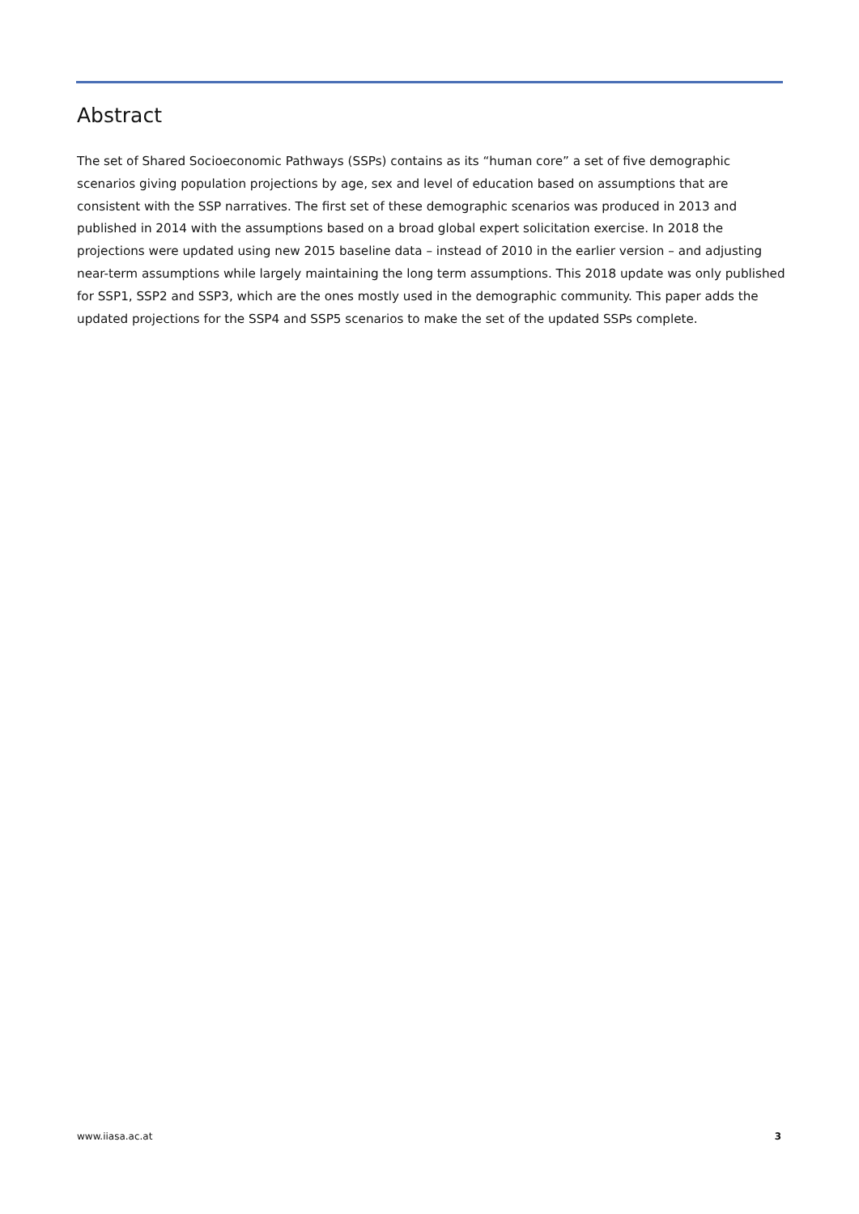Abstract
The set of Shared Socioeconomic Pathways (SSPs) contains as its “human core” a set of five demographic scenarios giving population projections by age, sex and level of education based on assumptions that are consistent with the SSP narratives. The first set of these demographic scenarios was produced in 2013 and published in 2014 with the assumptions based on a broad global expert solicitation exercise. In 2018 the projections were updated using new 2015 baseline data – instead of 2010 in the earlier version – and adjusting near-term assumptions while largely maintaining the long term assumptions. This 2018 update was only published for SSP1, SSP2 and SSP3, which are the ones mostly used in the demographic community. This paper adds the updated projections for the SSP4 and SSP5 scenarios to make the set of the updated SSPs complete.
www.iiasa.ac.at 3